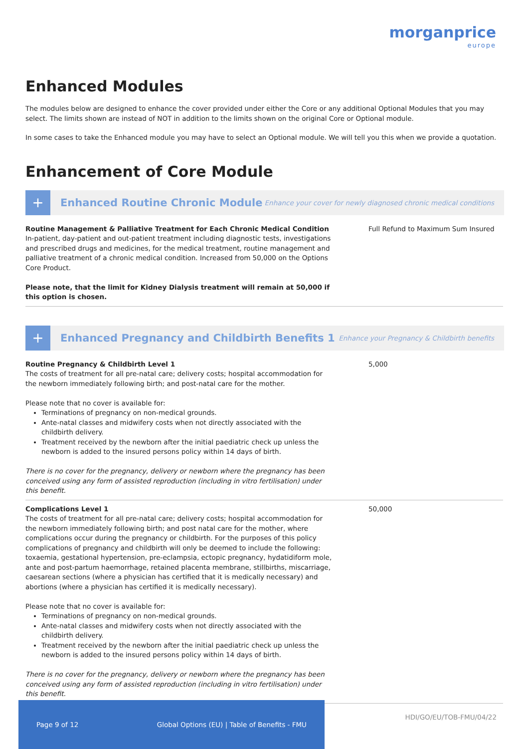morganprice
europe
Enhanced Modules
The modules below are designed to enhance the cover provided under either the Core or any additional Optional Modules that you may select. The limits shown are instead of NOT in addition to the limits shown on the original Core or Optional module.
In some cases to take the Enhanced module you may have to select an Optional module. We will tell you this when we provide a quotation.
Enhancement of Core Module
+
Enhanced Routine Chronic Module
Enhance your cover for newly diagnosed chronic medical conditions
| Routine Management & Palliative Treatment for Each Chronic Medical Condition In-patient, day-patient and out-patient treatment including diagnostic tests, investigations and prescribed drugs and medicines, for the medical treatment, routine management and palliative treatment of a chronic medical condition. Increased from 50,000 on the Options Core Product. Please note, that the limit for Kidney Dialysis treatment will remain at 50,000 if this option is chosen. | Full Refund to Maximum Sum Insured |
+
Enhanced Pregnancy and Childbirth Benefits 1
Enhance your Pregnancy & Childbirth benefits
| Routine Pregnancy & Childbirth Level 1 The costs of treatment for all pre-natal care; delivery costs; hospital accommodation for the newborn immediately following birth; and post-natal care for the mother. Please note that no cover is available for: Terminations of pregnancy on non-medical grounds. Ante-natal classes and midwifery costs when not directly associated with the childbirth delivery. Treatment received by the newborn after the initial paediatric check up unless the newborn is added to the insured persons policy within 14 days of birth. There is no cover for the pregnancy, delivery or newborn where the pregnancy has been conceived using any form of assisted reproduction (including in vitro fertilisation) under this benefit. | 5,000 |
| Complications Level 1 The costs of treatment for all pre-natal care; delivery costs; hospital accommodation for the newborn immediately following birth; and post natal care for the mother, where complications occur during the pregnancy or childbirth. For the purposes of this policy complications of pregnancy and childbirth will only be deemed to include the following: toxaemia, gestational hypertension, pre-eclampsia, ectopic pregnancy, hydatidiform mole, ante and post-partum haemorrhage, retained placenta membrane, stillbirths, miscarriage, caesarean sections (where a physician has certified that it is medically necessary) and abortions (where a physician has certified it is medically necessary). Please note that no cover is available for: Terminations of pregnancy on non-medical grounds. Ante-natal classes and midwifery costs when not directly associated with the childbirth delivery. Treatment received by the newborn after the initial paediatric check up unless the newborn is added to the insured persons policy within 14 days of birth. There is no cover for the pregnancy, delivery or newborn where the pregnancy has been conceived using any form of assisted reproduction (including in vitro fertilisation) under this benefit. | 50,000 |
Page 9 of 12 Global Options (EU) | Table of Benefits - FMU
HDI/GO/EU/TOB-FMU/04/22